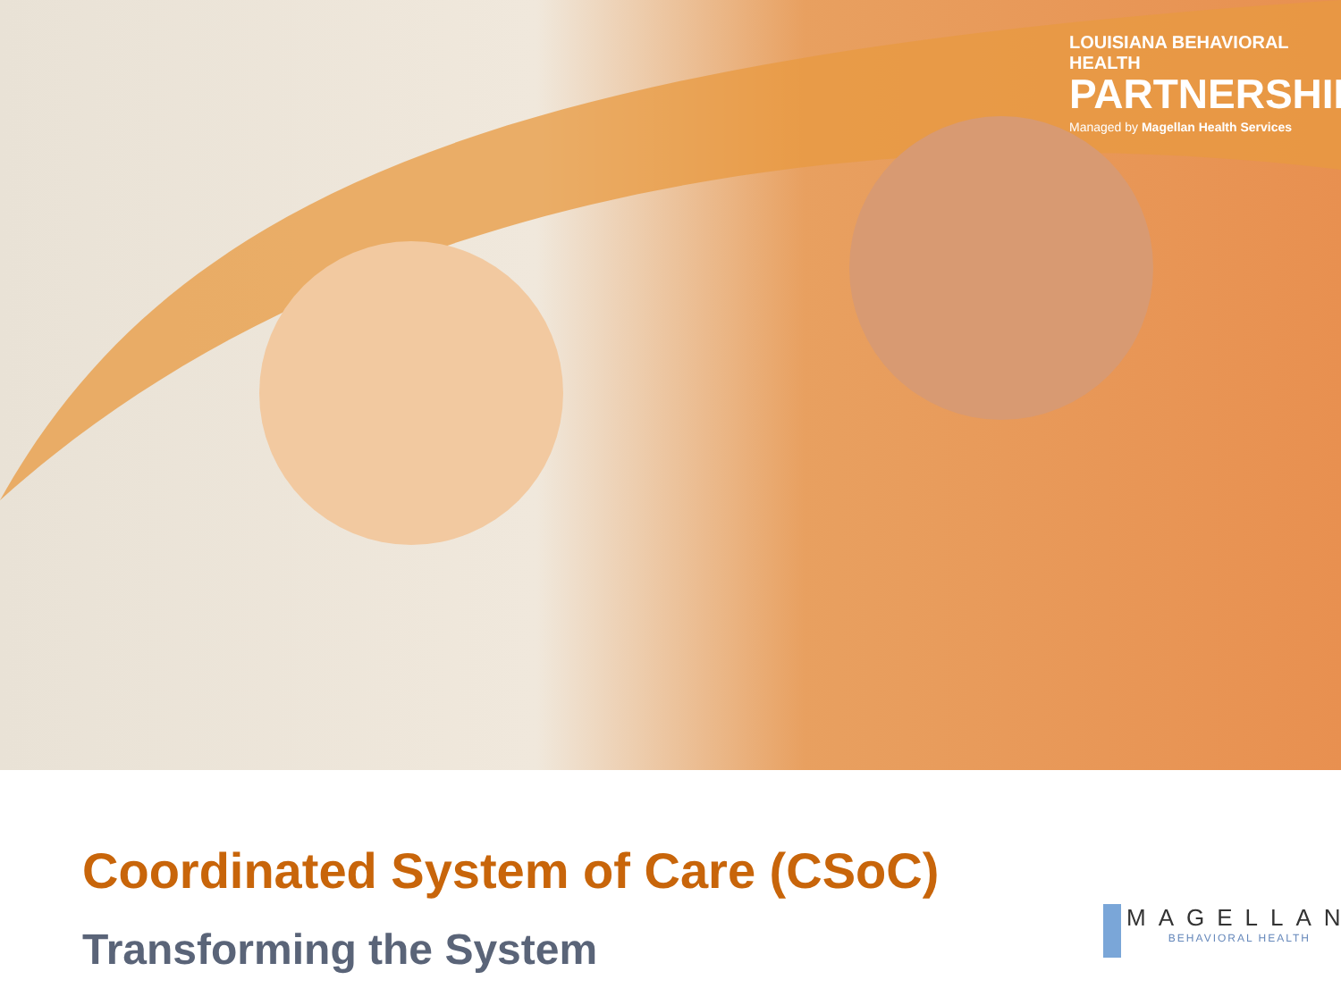LOUISIANA BEHAVIORAL HEALTH
PARTNERSHIP
Managed by Magellan Health Services
Coordinated System of Care (CSoC)
Transforming the System
MAGELLAN
BEHAVIORAL HEALTH